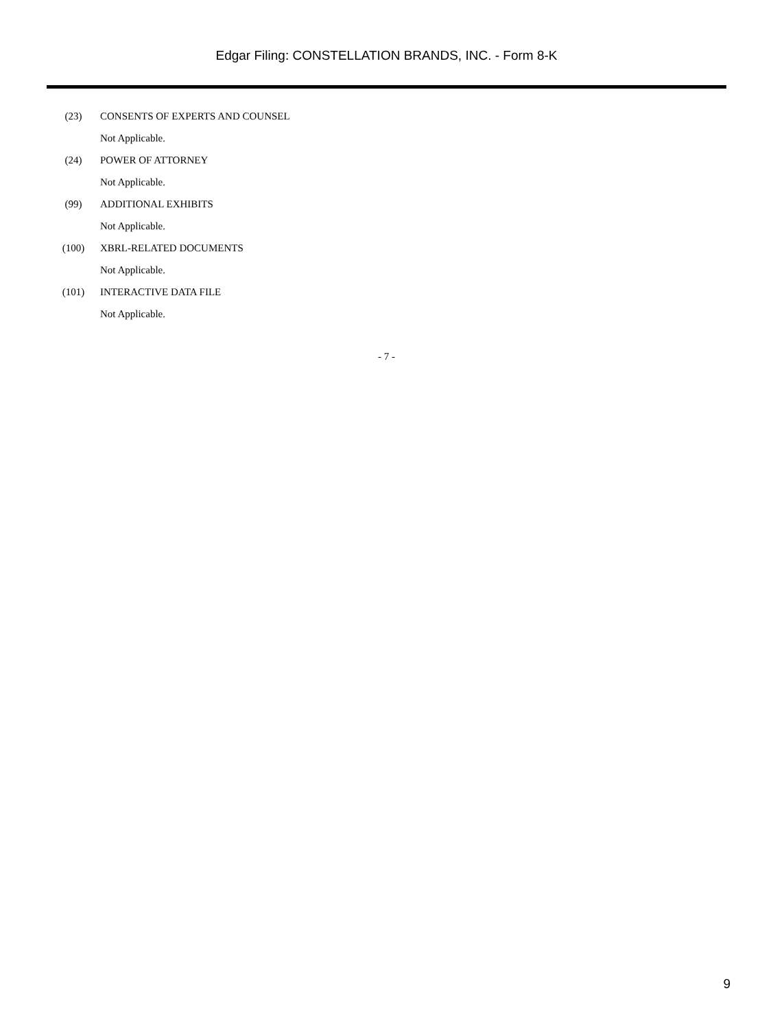Edgar Filing: CONSTELLATION BRANDS, INC. - Form 8-K
(23) CONSENTS OF EXPERTS AND COUNSEL
Not Applicable.
(24) POWER OF ATTORNEY
Not Applicable.
(99) ADDITIONAL EXHIBITS
Not Applicable.
(100) XBRL-RELATED DOCUMENTS
Not Applicable.
(101) INTERACTIVE DATA FILE
Not Applicable.
- 7 -
9